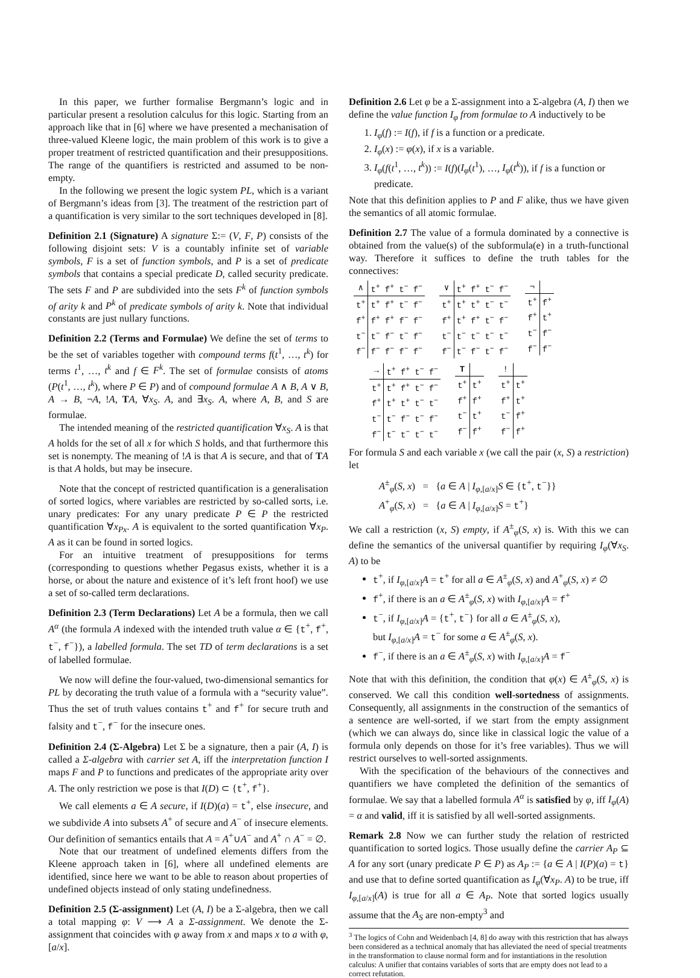In this paper, we further formalise Bergmann’s logic and in particular present a resolution calculus for this logic. Starting from an approach like that in [6] where we have presented a mechanisation of three-valued Kleene logic, the main problem of this work is to give a proper treatment of restricted quantification and their presuppositions. The range of the quantifiers is restricted and assumed to be non-empty.
In the following we present the logic system PL, which is a variant of Bergmann’s ideas from [3]. The treatment of the restriction part of a quantification is very similar to the sort techniques developed in [8].
Definition 2.1 (Signature) A signature Σ:= (V, F, P) consists of the following disjoint sets: V is a countably infinite set of variable symbols, F is a set of function symbols, and P is a set of predicate symbols that contains a special predicate D, called security predicate. The sets F and P are subdivided into the sets F<sup>k</sup> of function symbols of arity k and P<sup>k</sup> of predicate symbols of arity k. Note that individual constants are just nullary functions.
Definition 2.2 (Terms and Formulae) We define the set of terms to be the set of variables together with compound terms f(t<sup>1</sup>, …, t<sup>k</sup>) for terms t<sup>1</sup>, …, t<sup>k</sup> and f ∈ F<sup>k</sup>. The set of formulae consists of atoms (P(t<sup>1</sup>, …, t<sup>k</sup>), where P ∈ P) and of compound formulae A ∧ B, A ∨ B, A → B, ¬A, !A, TA, ∀x<sub>S</sub>. A, and ∃x<sub>S</sub>. A, where A, B, and S are formulae.
The intended meaning of the restricted quantification ∀x<sub>S</sub>. A is that A holds for the set of all x for which S holds, and that furthermore this set is nonempty. The meaning of !A is that A is secure, and that of TA is that A holds, but may be insecure.
Note that the concept of restricted quantification is a generalisation of sorted logics, where variables are restricted by so-called sorts, i.e. unary predicates: For any unary predicate P ∈ P the restricted quantification ∀x<sub>Px</sub>. A is equivalent to the sorted quantification ∀x<sub>P</sub>. A as it can be found in sorted logics.
For an intuitive treatment of presuppositions for terms (corresponding to questions whether Pegasus exists, whether it is a horse, or about the nature and existence of it’s left front hoof) we use a set of so-called term declarations.
Definition 2.3 (Term Declarations) Let A be a formula, then we call A<sup>α</sup> (the formula A indexed with the intended truth value α ∈ {t<sup>+</sup>, f<sup>+</sup>, t<sup>−</sup>, f<sup>−</sup>}), a labelled formula. The set TD of term declarations is a set of labelled formulae.
We now will define the four-valued, two-dimensional semantics for PL by decorating the truth value of a formula with a “security value”. Thus the set of truth values contains t<sup>+</sup> and f<sup>+</sup> for secure truth and falsity and t<sup>−</sup>, f<sup>−</sup> for the insecure ones.
Definition 2.4 (Σ-Algebra) Let Σ be a signature, then a pair (A, I) is called a Σ-algebra with carrier set A, iff the interpretation function I maps F and P to functions and predicates of the appropriate arity over A. The only restriction we pose is that I(D) ⊂ {t<sup>+</sup>, f<sup>+</sup>}.
We call elements a ∈ A secure, if I(D)(a) = t<sup>+</sup>, else insecure, and we subdivide A into subsets A<sup>+</sup> of secure and A<sup>−</sup> of insecure elements. Our definition of semantics entails that A = A<sup>+</sup>∪A<sup>−</sup> and A<sup>+</sup> ∩ A<sup>−</sup> = ∅.
Note that our treatment of undefined elements differs from the Kleene approach taken in [6], where all undefined elements are identified, since here we want to be able to reason about properties of undefined objects instead of only stating undefinedness.
Definition 2.5 (Σ-assignment) Let (A, I) be a Σ-algebra, then we call a total mapping φ: V ⟶ A a Σ-assignment. We denote the Σ-assignment that coincides with φ away from x and maps x to a with φ, [a/x].
Definition 2.6 Let φ be a Σ-assignment into a Σ-algebra (A, I) then we define the value function I<sub>φ</sub> from formulae to A inductively to be
1. I<sub>φ</sub>(f) := I(f), if f is a function or a predicate.
2. I<sub>φ</sub>(x) := φ(x), if x is a variable.
3. I<sub>φ</sub>(f(t<sup>1</sup>, …, t<sup>k</sup>)) := I(f)(I<sub>φ</sub>(t<sup>1</sup>), …, I<sub>φ</sub>(t<sup>k</sup>)), if f is a function or predicate.
Note that this definition applies to P and F alike, thus we have given the semantics of all atomic formulae.
Definition 2.7 The value of a formula dominated by a connective is obtained from the value(s) of the subformula(e) in a truth-functional way. Therefore it suffices to define the truth tables for the connectives:
| ∧ | t<sup>+</sup> | f<sup>+</sup> | t<sup>−</sup> | f<sup>−</sup> |
| --- | --- | --- | --- | --- |
| t<sup>+</sup> | t<sup>+</sup> | f<sup>+</sup> | t<sup>−</sup> | f<sup>−</sup> |
| f<sup>+</sup> | f<sup>+</sup> | f<sup>+</sup> | f<sup>−</sup> | f<sup>−</sup> |
| t<sup>−</sup> | t<sup>−</sup> | f<sup>−</sup> | t<sup>−</sup> | f<sup>−</sup> |
| f<sup>−</sup> | f<sup>−</sup> | f<sup>−</sup> | f<sup>−</sup> | f<sup>−</sup> |
| ∨ | t<sup>+</sup> | f<sup>+</sup> | t<sup>−</sup> | f<sup>−</sup> |
| --- | --- | --- | --- | --- |
| t<sup>+</sup> | t<sup>+</sup> | t<sup>+</sup> | t<sup>−</sup> | t<sup>−</sup> |
| f<sup>+</sup> | t<sup>+</sup> | f<sup>+</sup> | t<sup>−</sup> | f<sup>−</sup> |
| t<sup>−</sup> | t<sup>−</sup> | t<sup>−</sup> | t<sup>−</sup> | t<sup>−</sup> |
| f<sup>−</sup> | t<sup>−</sup> | f<sup>−</sup> | t<sup>−</sup> | f<sup>−</sup> |
| ¬ | |
| --- | --- |
| t<sup>+</sup> | f<sup>+</sup> |
| f<sup>+</sup> | t<sup>+</sup> |
| t<sup>−</sup> | f<sup>−</sup> |
| f<sup>−</sup> | f<sup>−</sup> |
| → | t<sup>+</sup> | f<sup>+</sup> | t<sup>−</sup> | f<sup>−</sup> |
| --- | --- | --- | --- | --- |
| t<sup>+</sup> | t<sup>+</sup> | f<sup>+</sup> | t<sup>−</sup> | f<sup>−</sup> |
| f<sup>+</sup> | t<sup>+</sup> | t<sup>+</sup> | t<sup>−</sup> | t<sup>−</sup> |
| t<sup>−</sup> | t<sup>−</sup> | f<sup>−</sup> | t<sup>−</sup> | f<sup>−</sup> |
| f<sup>−</sup> | t<sup>−</sup> | t<sup>−</sup> | t<sup>−</sup> | t<sup>−</sup> |
| T | |
| --- | --- |
| t<sup>+</sup> | t<sup>+</sup> |
| f<sup>+</sup> | f<sup>+</sup> |
| t<sup>−</sup> | t<sup>+</sup> |
| f<sup>−</sup> | f<sup>+</sup> |
| ! | |
| --- | --- |
| t<sup>+</sup> | t<sup>+</sup> |
| f<sup>+</sup> | t<sup>+</sup> |
| t<sup>−</sup> | f<sup>+</sup> |
| f<sup>−</sup> | f<sup>+</sup> |
For formula S and each variable x (we call the pair (x, S) a restriction) let
A<sup>±</sup><sub>φ</sub>(S, x) = {a ∈ A | I<sub>φ,[a/x]</sub>S ∈ {t<sup>+</sup>, t<sup>−</sup>}}
A<sup>+</sup><sub>φ</sub>(S, x) = {a ∈ A | I<sub>φ,[a/x]</sub>S = t<sup>+</sup>}
We call a restriction (x, S) empty, if A<sup>±</sup><sub>φ</sub>(S, x) is. With this we can define the semantics of the universal quantifier by requiring I<sub>φ</sub>(∀x<sub>S</sub>. A) to be
t<sup>+</sup>, if I<sub>φ,[a/x]</sub>A = t<sup>+</sup> for all a ∈ A<sup>±</sup><sub>φ</sub>(S, x) and A<sup>+</sup><sub>φ</sub>(S, x) ≠ ∅
f<sup>+</sup>, if there is an a ∈ A<sup>±</sup><sub>φ</sub>(S, x) with I<sub>φ,[a/x]</sub>A = f<sup>+</sup>
t<sup>−</sup>, if I<sub>φ,[a/x]</sub>A = {t<sup>+</sup>, t<sup>−</sup>} for all a ∈ A<sup>±</sup><sub>φ</sub>(S, x),
but I<sub>φ,[a/x]</sub>A = t<sup>−</sup> for some a ∈ A<sup>±</sup><sub>φ</sub>(S, x).
f<sup>−</sup>, if there is an a ∈ A<sup>±</sup><sub>φ</sub>(S, x) with I<sub>φ,[a/x]</sub>A = f<sup>−</sup>
Note that with this definition, the condition that φ(x) ∈ A<sup>±</sup><sub>φ</sub>(S, x) is conserved. We call this condition well-sortedness of assignments. Consequently, all assignments in the construction of the semantics of a sentence are well-sorted, if we start from the empty assignment (which we can always do, since like in classical logic the value of a formula only depends on those for it’s free variables). Thus we will restrict ourselves to well-sorted assignments.
With the specification of the behaviours of the connectives and quantifiers we have completed the definition of the semantics of formulae. We say that a labelled formula A<sup>α</sup> is satisfied by φ, iff I<sub>φ</sub>(A) = α and valid, iff it is satisfied by all well-sorted assignments.
Remark 2.8 Now we can further study the relation of restricted quantification to sorted logics. Those usually define the carrier A<sub>P</sub> ⊆ A for any sort (unary predicate P ∈ P) as A<sub>P</sub> := {a ∈ A | I(P)(a) = t} and use that to define sorted quantification as I<sub>φ</sub>(∀x<sub>P</sub>. A) to be true, iff I<sub>φ,[a/x]</sub>(A) is true for all a ∈ A<sub>P</sub>. Note that sorted logics usually assume that the A<sub>S</sub> are non-empty<sup>3</sup> and
<sup>3</sup> The logics of Cohn and Weidenbach [4, 8] do away with this restriction that has always been considered as a technical anomaly that has alleviated the need of special treatments in the transformation to clause normal form and for instantiations in the resolution calculus: A unifier that contains variables of sorts that are empty does not lead to a correct refutation.